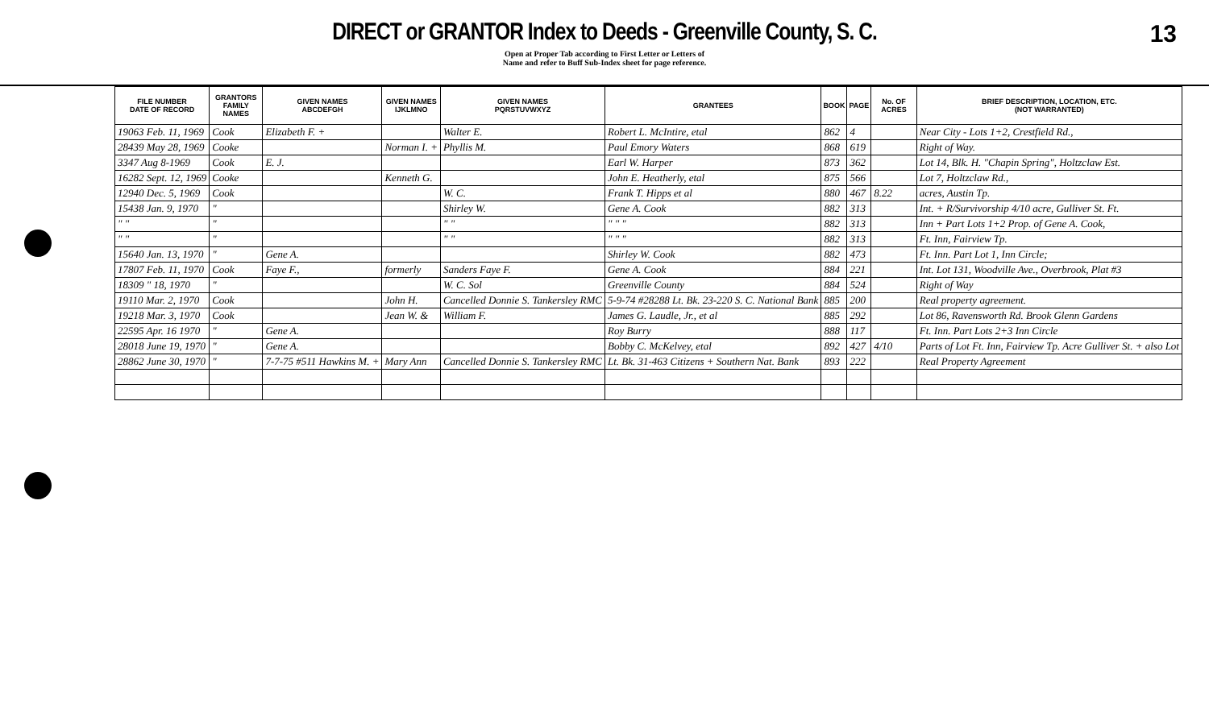DIRECT or GRANTOR Index to Deeds - Greenville County, S. C.
Open at Proper Tab according to First Letter or Letters of
Name and refer to Buff Sub-Index sheet for page reference.
13
| FILE NUMBER DATE OF RECORD | GRANTORS FAMILY NAMES | GIVEN NAMES ABCDEFGH | GIVEN NAMES IJKLMNO | GIVEN NAMES PQRSTUVWXYZ | GRANTEES | BOOK | PAGE | No. OF ACRES | BRIEF DESCRIPTION, LOCATION, ETC. (NOT WARRANTED) |
| --- | --- | --- | --- | --- | --- | --- | --- | --- | --- |
| 19063 Feb. 11, 1969 | Cook | Elizabeth F. + | | Walter E. | Robert L. McIntire, etal | 862 | 4 | | Near City - Lots 1+2, Crestfield Rd., |
| 28439 May 28, 1969 | Cooke | | Norman I. + | Phyllis M. | Paul Emory Waters | 868 | 619 | | Right of Way. |
| 3347 Aug 8-1969 | Cook | E. J. | | | Earl W. Harper | 873 | 362 | | Lot 14, Blk. H. "Chapin Spring", Holtzclaw Est. |
| 16282 Sept. 12, 1969 | Cooke | | Kenneth G. | | John E. Heatherly, etal | 875 | 566 | | Lot 7, Holtzclaw Rd., |
| 12940 Dec. 5, 1969 | Cook | | | W. C. | Frank T. Hipps et al | 880 | 467 | 8.22 | acres, Austin Tp. |
| 15438 Jan. 9, 1970 | " | | | Shirley W. | Gene A. Cook | 882 | 313 | | Int. + R/Survivorship 4/10 acre, Gulliver St. Ft. |
| " " | " | | | " " | " " " | 882 | 313 | | Inn + Part Lots 1+2 Prop. of Gene A. Cook, |
| " " | " | | | " " | " " " | 882 | 313 | | Ft. Inn, Fairview Tp. |
| 15640 Jan. 13, 1970 | " | Gene A. | | | Shirley W. Cook | 882 | 473 | | Ft. Inn. Part Lot 1, Inn Circle; |
| 17807 Feb. 11, 1970 | Cook | Faye F., | formerly | Sanders Faye F. | Gene A. Cook | 884 | 221 | | Int. Lot 131, Woodville Ave., Overbrook, Plat #3 |
| 18309 " 18, 1970 | " | | | W. C. Sol | Greenville County | 884 | 524 | | Right of Way |
| 19110 Mar. 2, 1970 | Cook | | John H. | Cancelled Donnie S. Tankersley RMC | 5-9-74 #28288 Lt. Bk. 23-220 S. C. National Bank | 885 | 200 | | Real property agreement. |
| 19218 Mar. 3, 1970 | Cook | | Jean W. & | William F. | James G. Laudle, Jr., et al | 885 | 292 | | Lot 86, Ravensworth Rd. Brook Glenn Gardens |
| 22595 Apr. 16 1970 | " | Gene A. | | | Roy Burry | 888 | 117 | | Ft. Inn. Part Lots 2+3 Inn Circle |
| 28018 June 19, 1970 | " | Gene A. | | | Bobby C. McKelvey, etal | 892 | 427 | 4/10 | Parts of Lot Ft. Inn, Fairview Tp. Acre Gulliver St. + also Lot |
| 28862 June 30, 1970 | " | 7-7-75 #511 Hawkins M. + | Mary Ann | Cancelled Donnie S. Tankersley RMC | Lt. Bk. 31-463 Citizens + Southern Nat. Bank | 893 | 222 | | Real Property Agreement |